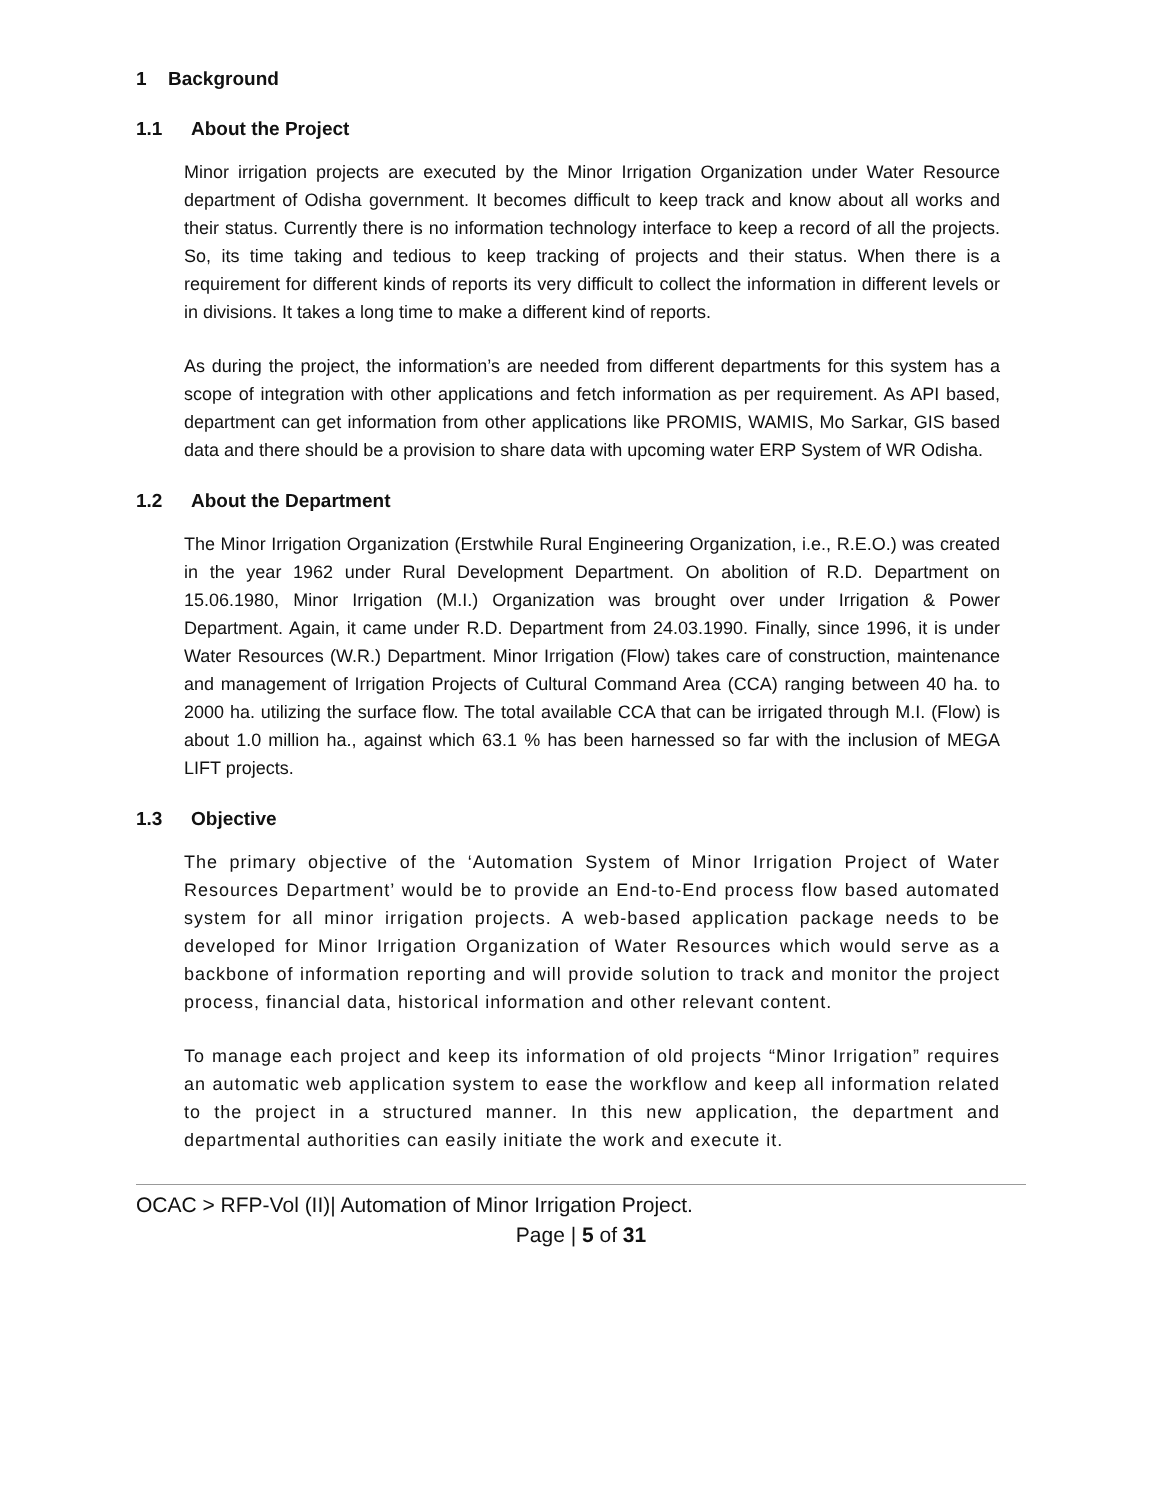1 Background
1.1 About the Project
Minor irrigation projects are executed by the Minor Irrigation Organization under Water Resource department of Odisha government. It becomes difficult to keep track and know about all works and their status. Currently there is no information technology interface to keep a record of all the projects. So, its time taking and tedious to keep tracking of projects and their status. When there is a requirement for different kinds of reports its very difficult to collect the information in different levels or in divisions. It takes a long time to make a different kind of reports.
As during the project, the information’s are needed from different departments for this system has a scope of integration with other applications and fetch information as per requirement. As API based, department can get information from other applications like PROMIS, WAMIS, Mo Sarkar, GIS based data and there should be a provision to share data with upcoming water ERP System of WR Odisha.
1.2 About the Department
The Minor Irrigation Organization (Erstwhile Rural Engineering Organization, i.e., R.E.O.) was created in the year 1962 under Rural Development Department. On abolition of R.D. Department on 15.06.1980, Minor Irrigation (M.I.) Organization was brought over under Irrigation & Power Department. Again, it came under R.D. Department from 24.03.1990. Finally, since 1996, it is under Water Resources (W.R.) Department. Minor Irrigation (Flow) takes care of construction, maintenance and management of Irrigation Projects of Cultural Command Area (CCA) ranging between 40 ha. to 2000 ha. utilizing the surface flow. The total available CCA that can be irrigated through M.I. (Flow) is about 1.0 million ha., against which 63.1 % has been harnessed so far with the inclusion of MEGA LIFT projects.
1.3 Objective
The primary objective of the ‘Automation System of Minor Irrigation Project of Water Resources Department’ would be to provide an End-to-End process flow based automated system for all minor irrigation projects. A web-based application package needs to be developed for Minor Irrigation Organization of Water Resources which would serve as a backbone of information reporting and will provide solution to track and monitor the project process, financial data, historical information and other relevant content.
To manage each project and keep its information of old projects “Minor Irrigation” requires an automatic web application system to ease the workflow and keep all information related to the project in a structured manner. In this new application, the department and departmental authorities can easily initiate the work and execute it.
OCAC > RFP-Vol (II)| Automation of Minor Irrigation Project.
Page | 5 of 31